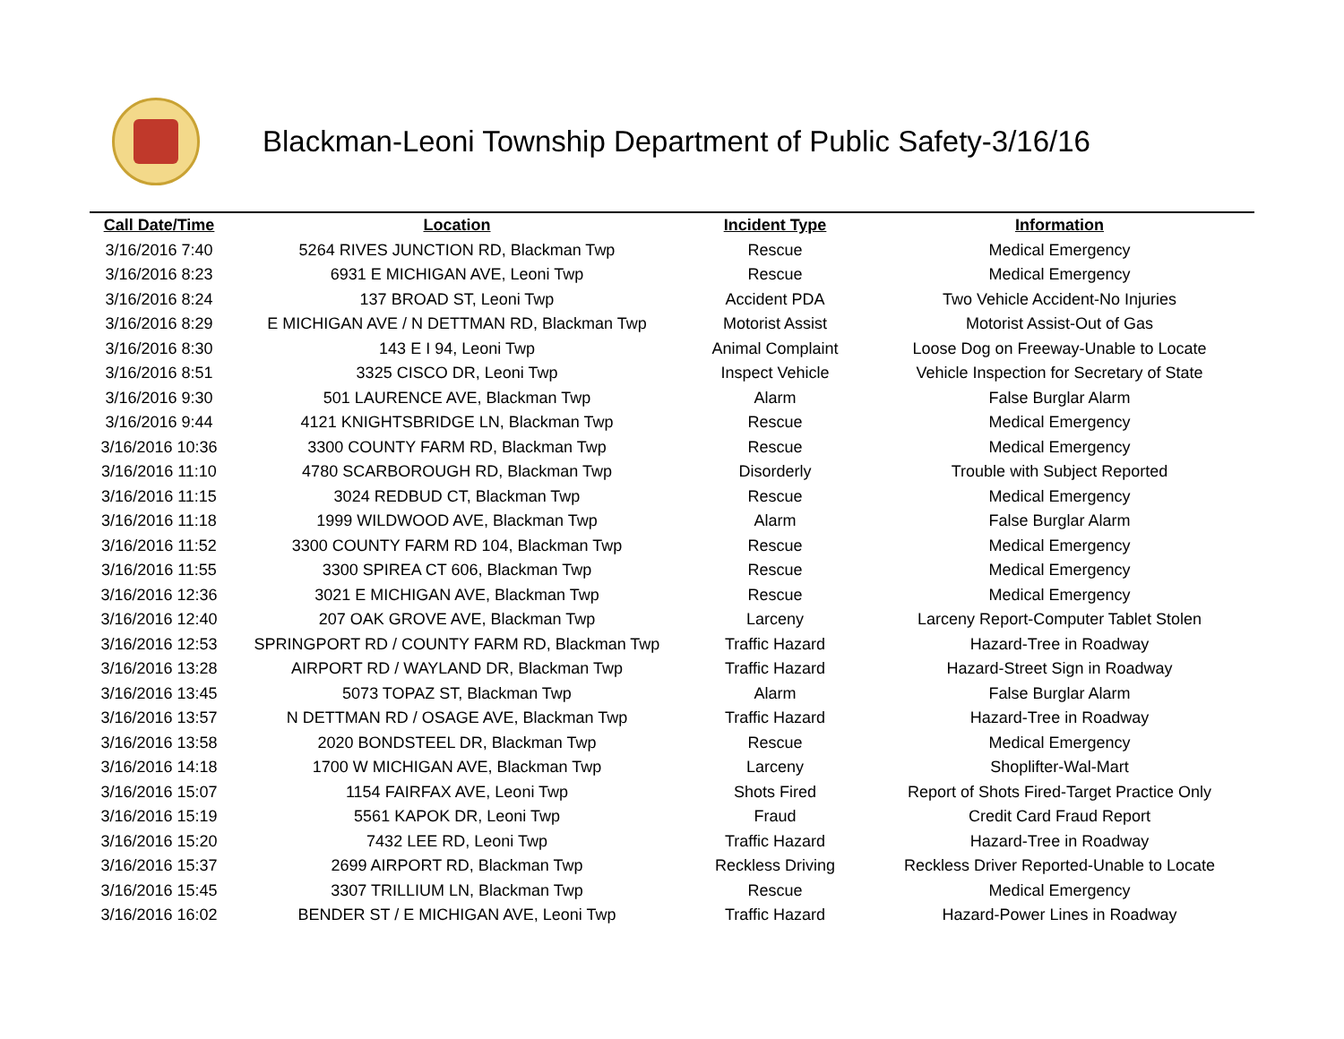Blackman-Leoni Township Department of Public Safety-3/16/16
| Call Date/Time | Location | Incident Type | Information |
| --- | --- | --- | --- |
| 3/16/2016 7:40 | 5264 RIVES JUNCTION RD, Blackman Twp | Rescue | Medical Emergency |
| 3/16/2016 8:23 | 6931 E MICHIGAN AVE, Leoni Twp | Rescue | Medical Emergency |
| 3/16/2016 8:24 | 137 BROAD ST, Leoni Twp | Accident PDA | Two Vehicle Accident-No Injuries |
| 3/16/2016 8:29 | E MICHIGAN AVE / N DETTMAN RD, Blackman Twp | Motorist Assist | Motorist Assist-Out of Gas |
| 3/16/2016 8:30 | 143 E I 94, Leoni Twp | Animal Complaint | Loose Dog on Freeway-Unable to Locate |
| 3/16/2016 8:51 | 3325 CISCO DR, Leoni Twp | Inspect Vehicle | Vehicle Inspection for Secretary of State |
| 3/16/2016 9:30 | 501 LAURENCE AVE, Blackman Twp | Alarm | False Burglar Alarm |
| 3/16/2016 9:44 | 4121 KNIGHTSBRIDGE LN, Blackman Twp | Rescue | Medical Emergency |
| 3/16/2016 10:36 | 3300 COUNTY FARM RD, Blackman Twp | Rescue | Medical Emergency |
| 3/16/2016 11:10 | 4780 SCARBOROUGH RD, Blackman Twp | Disorderly | Trouble with Subject Reported |
| 3/16/2016 11:15 | 3024 REDBUD CT, Blackman Twp | Rescue | Medical Emergency |
| 3/16/2016 11:18 | 1999 WILDWOOD AVE, Blackman Twp | Alarm | False Burglar Alarm |
| 3/16/2016 11:52 | 3300 COUNTY FARM RD 104, Blackman Twp | Rescue | Medical Emergency |
| 3/16/2016 11:55 | 3300 SPIREA CT 606, Blackman Twp | Rescue | Medical Emergency |
| 3/16/2016 12:36 | 3021 E MICHIGAN AVE, Blackman Twp | Rescue | Medical Emergency |
| 3/16/2016 12:40 | 207 OAK GROVE AVE, Blackman Twp | Larceny | Larceny Report-Computer Tablet Stolen |
| 3/16/2016 12:53 | SPRINGPORT RD / COUNTY FARM RD, Blackman Twp | Traffic Hazard | Hazard-Tree in Roadway |
| 3/16/2016 13:28 | AIRPORT RD / WAYLAND DR, Blackman Twp | Traffic Hazard | Hazard-Street Sign in Roadway |
| 3/16/2016 13:45 | 5073 TOPAZ ST, Blackman Twp | Alarm | False Burglar Alarm |
| 3/16/2016 13:57 | N DETTMAN RD / OSAGE AVE, Blackman Twp | Traffic Hazard | Hazard-Tree in Roadway |
| 3/16/2016 13:58 | 2020 BONDSTEEL DR, Blackman Twp | Rescue | Medical Emergency |
| 3/16/2016 14:18 | 1700 W MICHIGAN AVE, Blackman Twp | Larceny | Shoplifter-Wal-Mart |
| 3/16/2016 15:07 | 1154 FAIRFAX AVE, Leoni Twp | Shots Fired | Report of Shots Fired-Target Practice Only |
| 3/16/2016 15:19 | 5561 KAPOK DR, Leoni Twp | Fraud | Credit Card Fraud Report |
| 3/16/2016 15:20 | 7432 LEE RD, Leoni Twp | Traffic Hazard | Hazard-Tree in Roadway |
| 3/16/2016 15:37 | 2699 AIRPORT RD, Blackman Twp | Reckless Driving | Reckless Driver Reported-Unable to Locate |
| 3/16/2016 15:45 | 3307 TRILLIUM LN, Blackman Twp | Rescue | Medical Emergency |
| 3/16/2016 16:02 | BENDER ST / E MICHIGAN AVE, Leoni Twp | Traffic Hazard | Hazard-Power Lines in Roadway |